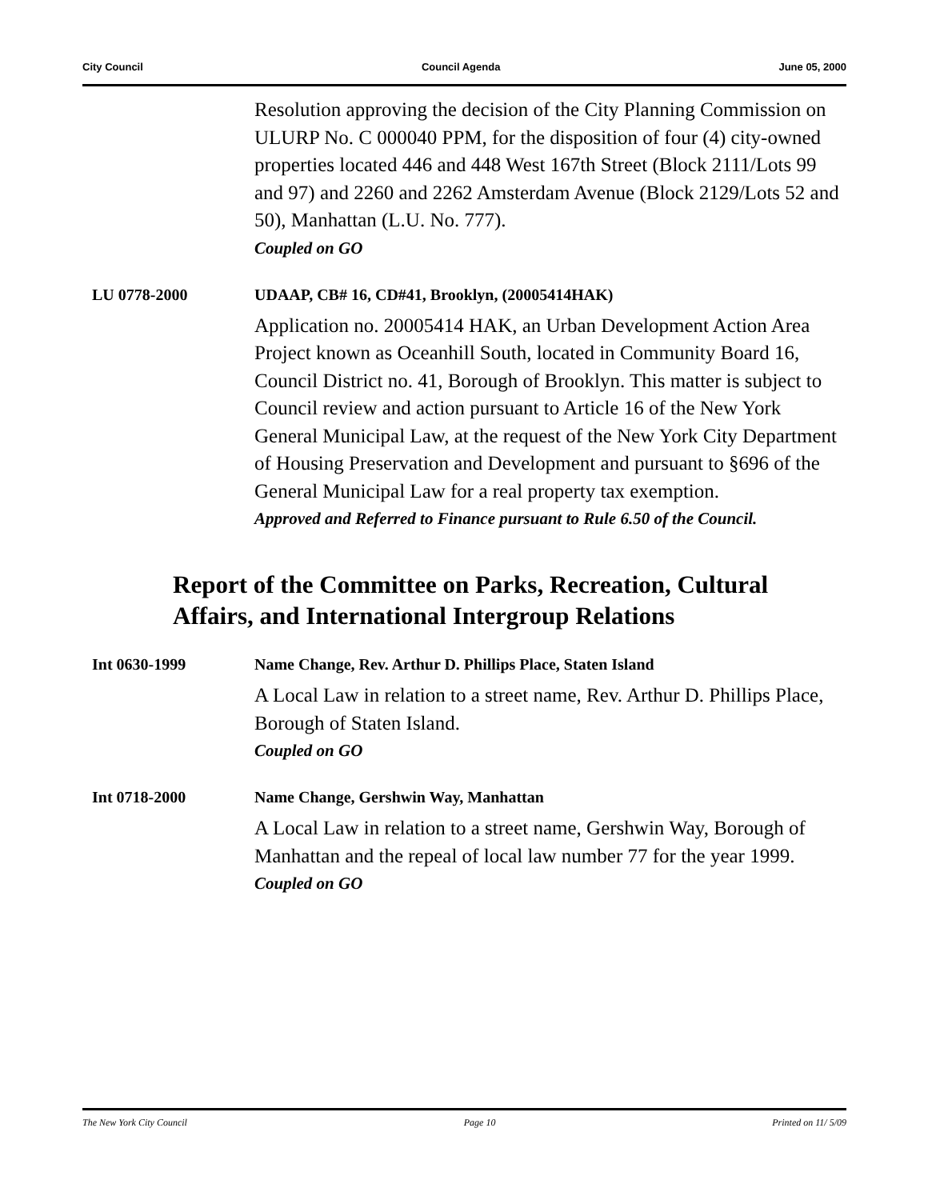City Council Council Agenda June 05, 2000
Resolution approving the decision of the City Planning Commission on ULURP No. C 000040 PPM, for the disposition of four (4) city-owned properties located 446 and 448 West 167th Street (Block 2111/Lots 99 and 97) and 2260 and 2262 Amsterdam Avenue (Block 2129/Lots 52 and 50), Manhattan (L.U. No. 777).
Coupled on GO
LU 0778-2000 UDAAP, CB# 16, CD#41, Brooklyn, (20005414HAK)
Application no. 20005414 HAK, an Urban Development Action Area Project known as Oceanhill South, located in Community Board 16, Council District no. 41, Borough of Brooklyn. This matter is subject to Council review and action pursuant to Article 16 of the New York General Municipal Law, at the request of the New York City Department of Housing Preservation and Development and pursuant to §696 of the General Municipal Law for a real property tax exemption.
Approved and Referred to Finance pursuant to Rule 6.50 of the Council.
Report of the Committee on Parks, Recreation, Cultural Affairs, and International Intergroup Relations
Int 0630-1999 Name Change, Rev. Arthur D. Phillips Place, Staten Island
A Local Law in relation to a street name, Rev. Arthur D. Phillips Place, Borough of Staten Island.
Coupled on GO
Int 0718-2000 Name Change, Gershwin Way, Manhattan
A Local Law in relation to a street name, Gershwin Way, Borough of Manhattan and the repeal of local law number 77 for the year 1999.
Coupled on GO
The New York City Council Page 10 Printed on 11/ 5/09